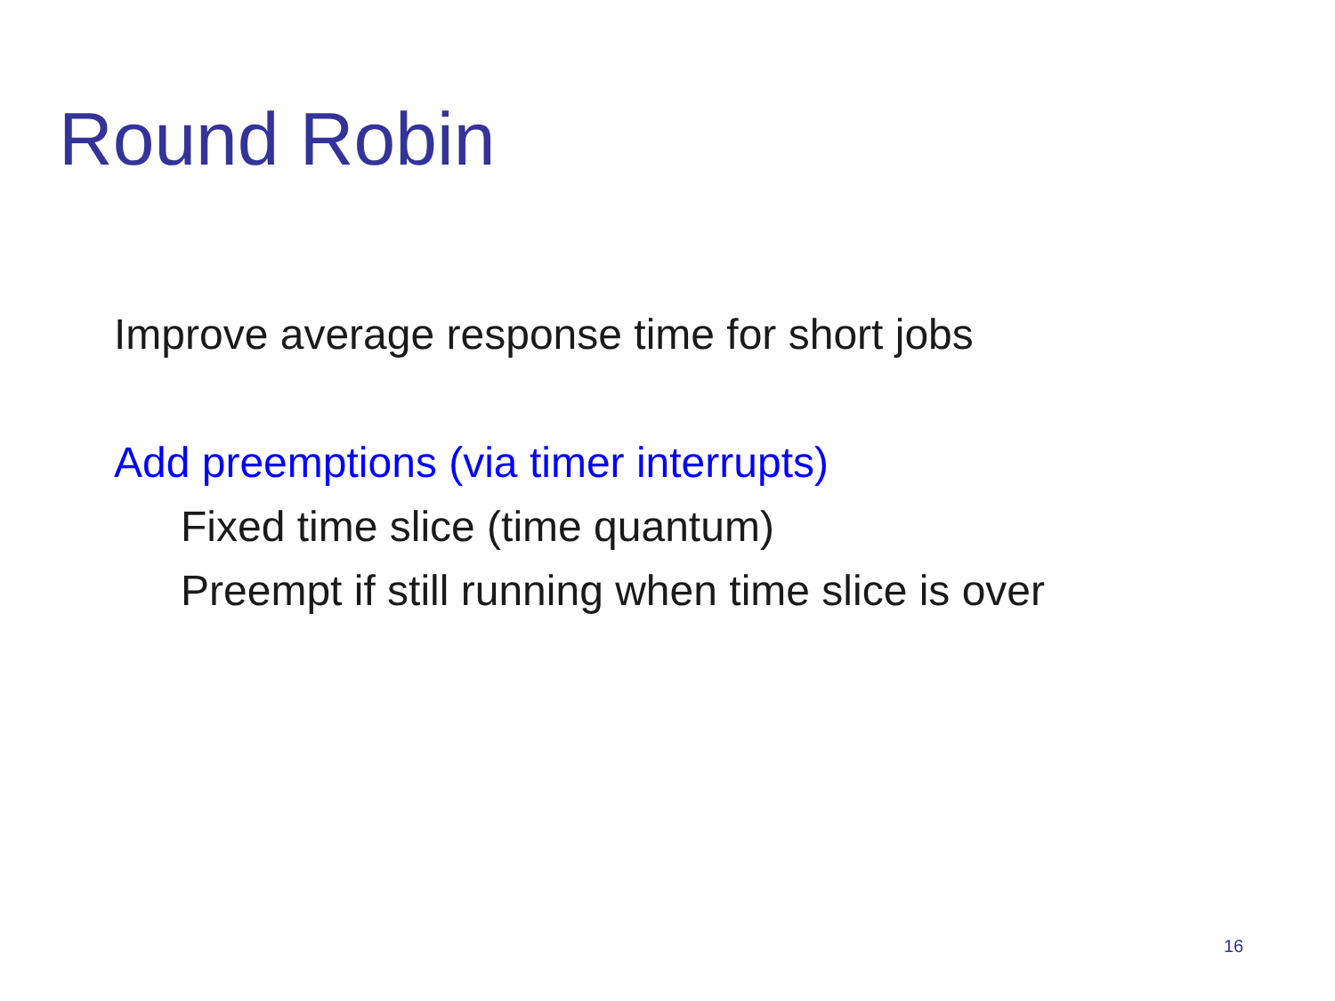Round Robin
Improve average response time for short jobs
Add preemptions (via timer interrupts)
Fixed time slice (time quantum)
Preempt if still running when time slice is over
16